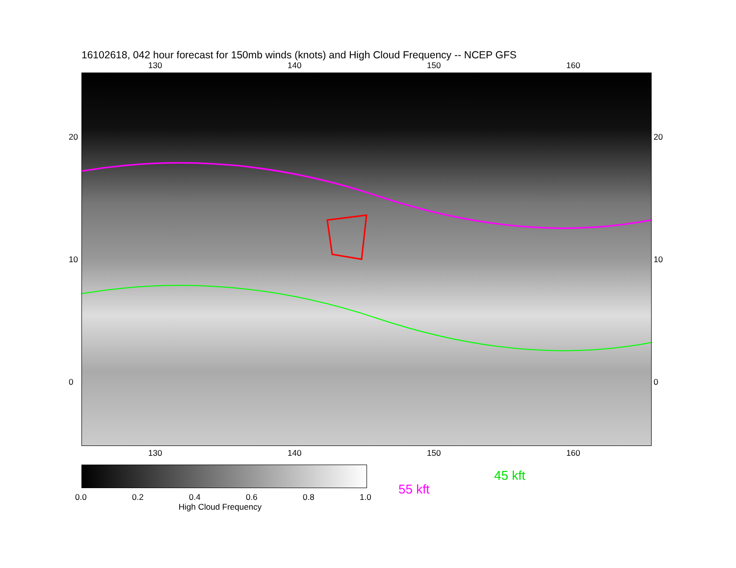16102618, 042 hour forecast for 150mb winds (knots) and High Cloud Frequency -- NCEP GFS
130 140 150 160
20
10
0
20
10
0
130 140 150 160
0.0 0.2 0.4 0.6 0.8 1.0
High Cloud Frequency
45 kft
55 kft